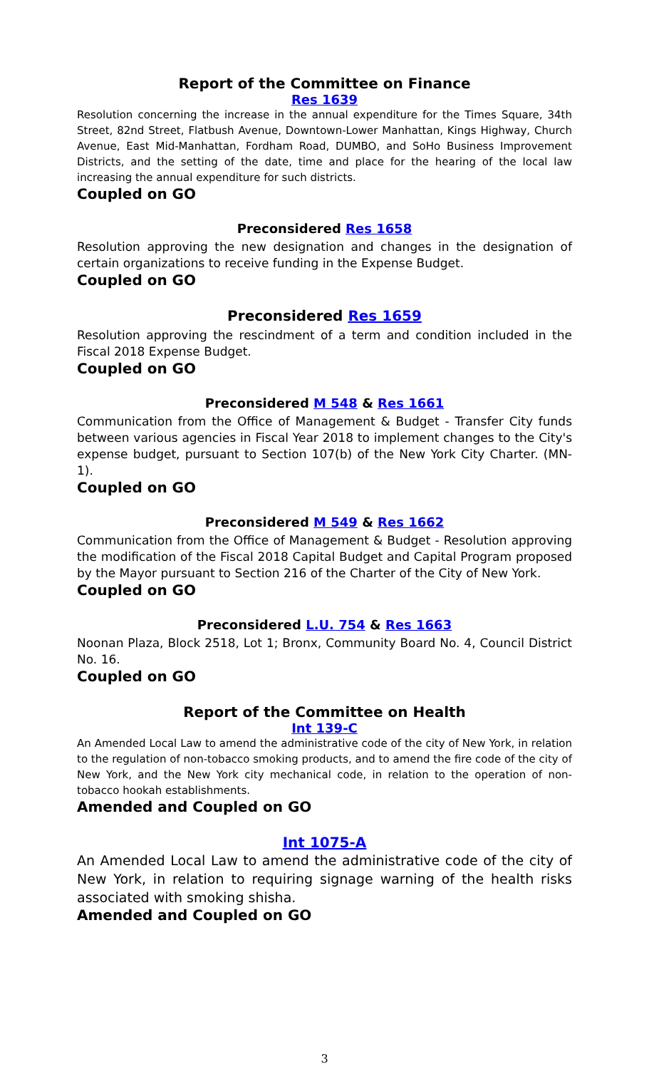Report of the Committee on Finance
Res 1639
Resolution concerning the increase in the annual expenditure for the Times Square, 34th Street, 82nd Street, Flatbush Avenue, Downtown-Lower Manhattan, Kings Highway, Church Avenue, East Mid-Manhattan, Fordham Road, DUMBO, and SoHo Business Improvement Districts, and the setting of the date, time and place for the hearing of the local law increasing the annual expenditure for such districts.
Coupled on GO
Preconsidered Res 1658
Resolution approving the new designation and changes in the designation of certain organizations to receive funding in the Expense Budget.
Coupled on GO
Preconsidered Res 1659
Resolution approving the rescindment of a term and condition included in the Fiscal 2018 Expense Budget.
Coupled on GO
Preconsidered M 548 & Res 1661
Communication from the Office of Management & Budget - Transfer City funds between various agencies in Fiscal Year 2018 to implement changes to the City's expense budget, pursuant to Section 107(b) of the New York City Charter. (MN-1).
Coupled on GO
Preconsidered M 549 & Res 1662
Communication from the Office of Management & Budget - Resolution approving the modification of the Fiscal 2018 Capital Budget and Capital Program proposed by the Mayor pursuant to Section 216 of the Charter of the City of New York.
Coupled on GO
Preconsidered L.U. 754 & Res 1663
Noonan Plaza, Block 2518, Lot 1; Bronx, Community Board No. 4, Council District No. 16.
Coupled on GO
Report of the Committee on Health
Int 139-C
An Amended Local Law to amend the administrative code of the city of New York, in relation to the regulation of non-tobacco smoking products, and to amend the fire code of the city of New York, and the New York city mechanical code, in relation to the operation of non-tobacco hookah establishments.
Amended and Coupled on GO
Int 1075-A
An Amended Local Law to amend the administrative code of the city of New York, in relation to requiring signage warning of the health risks associated with smoking shisha.
Amended and Coupled on GO
3